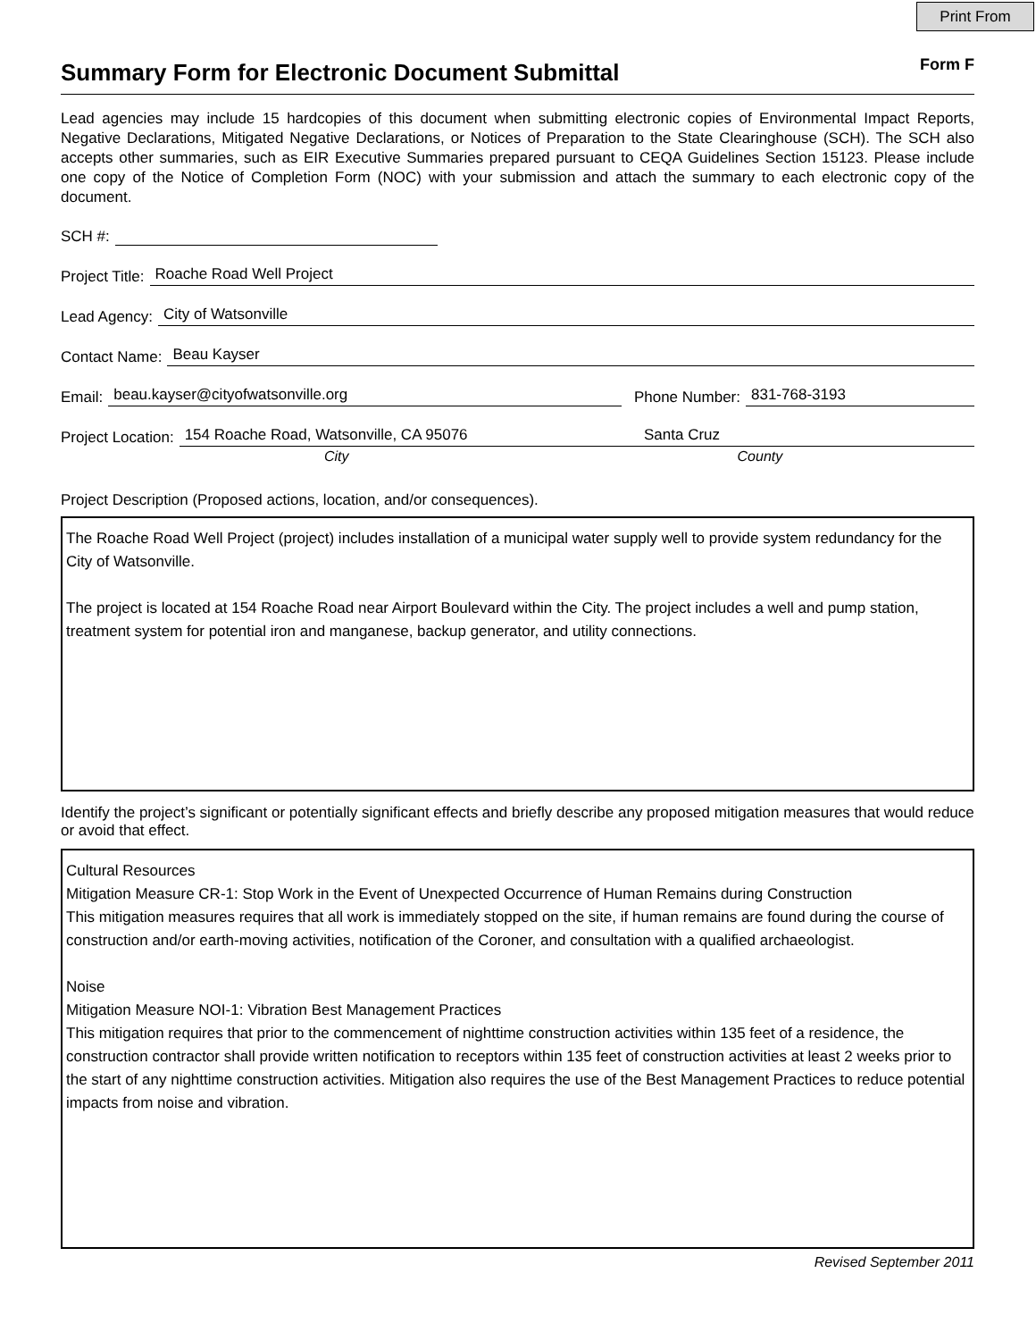Print From
Summary Form for Electronic Document Submittal
Form F
Lead agencies may include 15 hardcopies of this document when submitting electronic copies of Environmental Impact Reports, Negative Declarations, Mitigated Negative Declarations, or Notices of Preparation to the State Clearinghouse (SCH). The SCH also accepts other summaries, such as EIR Executive Summaries prepared pursuant to CEQA Guidelines Section 15123. Please include one copy of the Notice of Completion Form (NOC) with your submission and attach the summary to each electronic copy of the document.
SCH #:
Project Title: Roache Road Well Project
Lead Agency: City of Watsonville
Contact Name: Beau Kayser
Email: beau.kayser@cityofwatsonville.org Phone Number: 831-768-3193
Project Location: 154 Roache Road, Watsonville, CA 95076 Santa Cruz
City County
Project Description (Proposed actions, location, and/or consequences).
The Roache Road Well Project (project) includes installation of a municipal water supply well to provide system redundancy for the City of Watsonville.
The project is located at 154 Roache Road near Airport Boulevard within the City. The project includes a well and pump station, treatment system for potential iron and manganese, backup generator, and utility connections.
Identify the project’s significant or potentially significant effects and briefly describe any proposed mitigation measures that would reduce or avoid that effect.
Cultural Resources
Mitigation Measure CR-1: Stop Work in the Event of Unexpected Occurrence of Human Remains during Construction
This mitigation measures requires that all work is immediately stopped on the site, if human remains are found during the course of construction and/or earth-moving activities, notification of the Coroner, and consultation with a qualified archaeologist.
Noise
Mitigation Measure NOI-1: Vibration Best Management Practices
This mitigation requires that prior to the commencement of nighttime construction activities within 135 feet of a residence, the construction contractor shall provide written notification to receptors within 135 feet of construction activities at least 2 weeks prior to the start of any nighttime construction activities. Mitigation also requires the use of the Best Management Practices to reduce potential impacts from noise and vibration.
Revised September 2011